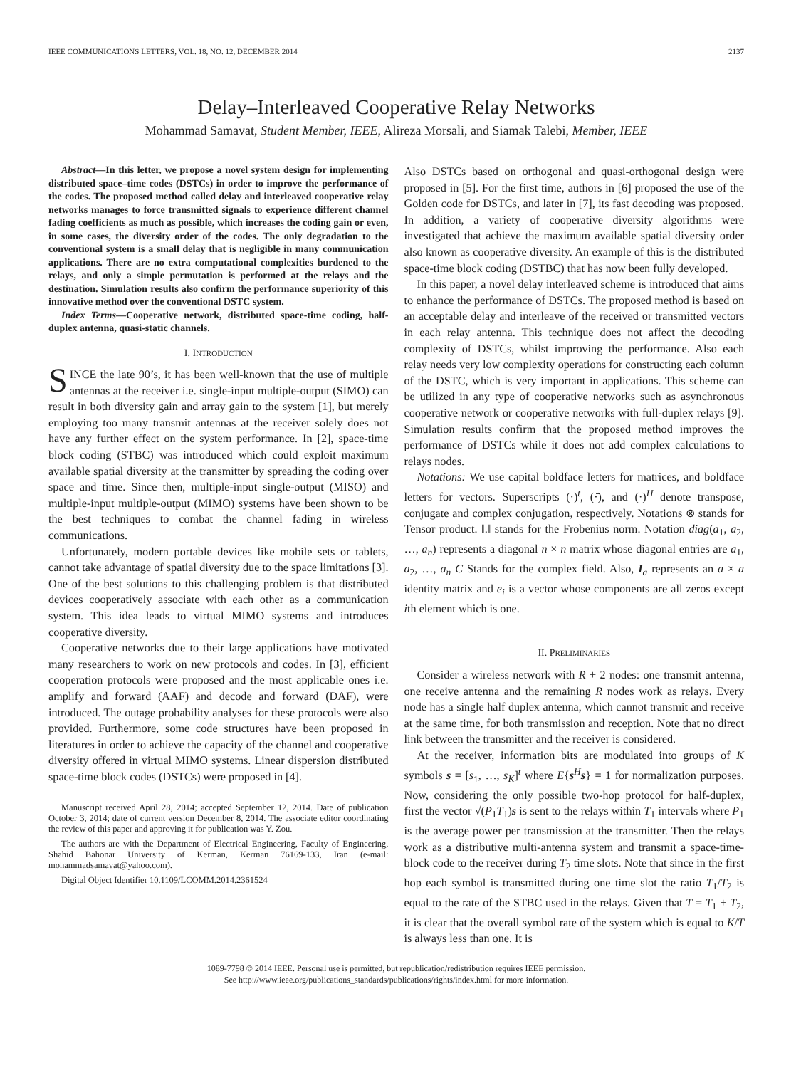IEEE COMMUNICATIONS LETTERS, VOL. 18, NO. 12, DECEMBER 2014 2137
Delay–Interleaved Cooperative Relay Networks
Mohammad Samavat, Student Member, IEEE, Alireza Morsali, and Siamak Talebi, Member, IEEE
Abstract—In this letter, we propose a novel system design for implementing distributed space–time codes (DSTCs) in order to improve the performance of the codes. The proposed method called delay and interleaved cooperative relay networks manages to force transmitted signals to experience different channel fading coefficients as much as possible, which increases the coding gain or even, in some cases, the diversity order of the codes. The only degradation to the conventional system is a small delay that is negligible in many communication applications. There are no extra computational complexities burdened to the relays, and only a simple permutation is performed at the relays and the destination. Simulation results also confirm the performance superiority of this innovative method over the conventional DSTC system.
Index Terms—Cooperative network, distributed space-time coding, half-duplex antenna, quasi-static channels.
I. INTRODUCTION
SINCE the late 90’s, it has been well-known that the use of multiple antennas at the receiver i.e. single-input multiple-output (SIMO) can result in both diversity gain and array gain to the system [1], but merely employing too many transmit antennas at the receiver solely does not have any further effect on the system performance. In [2], space-time block coding (STBC) was introduced which could exploit maximum available spatial diversity at the transmitter by spreading the coding over space and time. Since then, multiple-input single-output (MISO) and multiple-input multiple-output (MIMO) systems have been shown to be the best techniques to combat the channel fading in wireless communications.
Unfortunately, modern portable devices like mobile sets or tablets, cannot take advantage of spatial diversity due to the space limitations [3]. One of the best solutions to this challenging problem is that distributed devices cooperatively associate with each other as a communication system. This idea leads to virtual MIMO systems and introduces cooperative diversity.
Cooperative networks due to their large applications have motivated many researchers to work on new protocols and codes. In [3], efficient cooperation protocols were proposed and the most applicable ones i.e. amplify and forward (AAF) and decode and forward (DAF), were introduced. The outage probability analyses for these protocols were also provided. Furthermore, some code structures have been proposed in literatures in order to achieve the capacity of the channel and cooperative diversity offered in virtual MIMO systems. Linear dispersion distributed space-time block codes (DSTCs) were proposed in [4].
Manuscript received April 28, 2014; accepted September 12, 2014. Date of publication October 3, 2014; date of current version December 8, 2014. The associate editor coordinating the review of this paper and approving it for publication was Y. Zou.
The authors are with the Department of Electrical Engineering, Faculty of Engineering, Shahid Bahonar University of Kerman, Kerman 76169-133, Iran (e-mail: mohammadsamavat@yahoo.com).
Digital Object Identifier 10.1109/LCOMM.2014.2361524
Also DSTCs based on orthogonal and quasi-orthogonal design were proposed in [5]. For the first time, authors in [6] proposed the use of the Golden code for DSTCs, and later in [7], its fast decoding was proposed. In addition, a variety of cooperative diversity algorithms were investigated that achieve the maximum available spatial diversity order also known as cooperative diversity. An example of this is the distributed space-time block coding (DSTBC) that has now been fully developed.
In this paper, a novel delay interleaved scheme is introduced that aims to enhance the performance of DSTCs. The proposed method is based on an acceptable delay and interleave of the received or transmitted vectors in each relay antenna. This technique does not affect the decoding complexity of DSTCs, whilst improving the performance. Also each relay needs very low complexity operations for constructing each column of the DSTC, which is very important in applications. This scheme can be utilized in any type of cooperative networks such as asynchronous cooperative network or cooperative networks with full-duplex relays [9]. Simulation results confirm that the proposed method improves the performance of DSTCs while it does not add complex calculations to relays nodes.
Notations: We use capital boldface letters for matrices, and boldface letters for vectors. Superscripts (·)<sup>t</sup>, (·̄), and (·)<sup>H</sup> denote transpose, conjugate and complex conjugation, respectively. Notations ⊗ stands for Tensor product. ‖.‖ stands for the Frobenius norm. Notation diag(a<sub>1</sub>, a<sub>2</sub>, …, a<sub>n</sub>) represents a diagonal n × n matrix whose diagonal entries are a<sub>1</sub>, a<sub>2</sub>, …, a<sub>n</sub> C Stands for the complex field. Also, I<sub>a</sub> represents an a × a identity matrix and e<sub>i</sub> is a vector whose components are all zeros except ith element which is one.
II. PRELIMINARIES
Consider a wireless network with R + 2 nodes: one transmit antenna, one receive antenna and the remaining R nodes work as relays. Every node has a single half duplex antenna, which cannot transmit and receive at the same time, for both transmission and reception. Note that no direct link between the transmitter and the receiver is considered.
At the receiver, information bits are modulated into groups of K symbols s = [s<sub>1</sub>, …, s<sub>K</sub>]<sup>t</sup> where E{s<sup>H</sup>s} = 1 for normalization purposes. Now, considering the only possible two-hop protocol for half-duplex, first the vector √(P<sub>1</sub>T<sub>1</sub>)s is sent to the relays within T<sub>1</sub> intervals where P<sub>1</sub> is the average power per transmission at the transmitter. Then the relays work as a distributive multi-antenna system and transmit a space-time-block code to the receiver during T<sub>2</sub> time slots. Note that since in the first hop each symbol is transmitted during one time slot the ratio T<sub>1</sub>/T<sub>2</sub> is equal to the rate of the STBC used in the relays. Given that T = T<sub>1</sub> + T<sub>2</sub>, it is clear that the overall symbol rate of the system which is equal to K/T is always less than one. It is
1089-7798 © 2014 IEEE. Personal use is permitted, but republication/redistribution requires IEEE permission.
See http://www.ieee.org/publications_standards/publications/rights/index.html for more information.